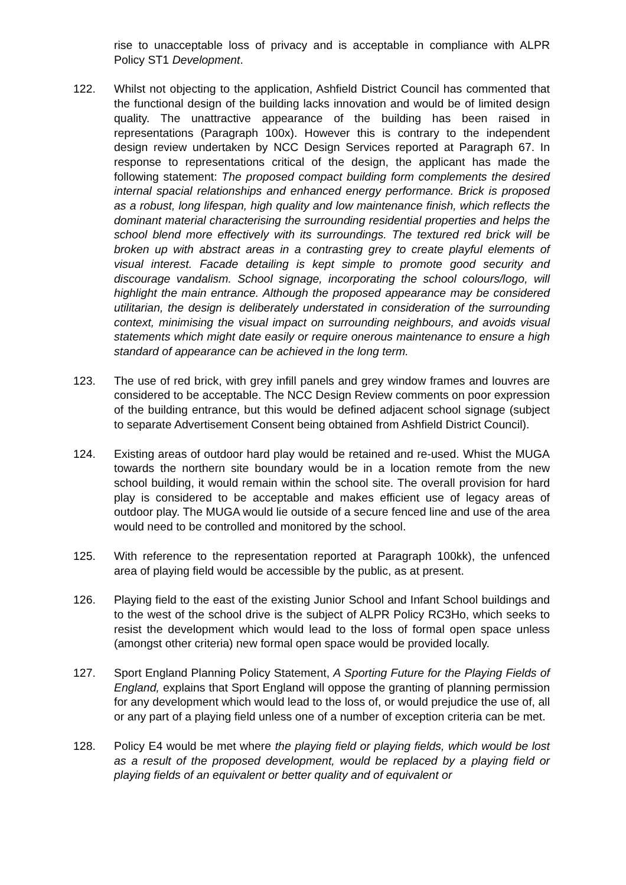rise to unacceptable loss of privacy and is acceptable in compliance with ALPR Policy ST1 Development.
122. Whilst not objecting to the application, Ashfield District Council has commented that the functional design of the building lacks innovation and would be of limited design quality. The unattractive appearance of the building has been raised in representations (Paragraph 100x). However this is contrary to the independent design review undertaken by NCC Design Services reported at Paragraph 67. In response to representations critical of the design, the applicant has made the following statement: The proposed compact building form complements the desired internal spacial relationships and enhanced energy performance. Brick is proposed as a robust, long lifespan, high quality and low maintenance finish, which reflects the dominant material characterising the surrounding residential properties and helps the school blend more effectively with its surroundings. The textured red brick will be broken up with abstract areas in a contrasting grey to create playful elements of visual interest. Facade detailing is kept simple to promote good security and discourage vandalism. School signage, incorporating the school colours/logo, will highlight the main entrance. Although the proposed appearance may be considered utilitarian, the design is deliberately understated in consideration of the surrounding context, minimising the visual impact on surrounding neighbours, and avoids visual statements which might date easily or require onerous maintenance to ensure a high standard of appearance can be achieved in the long term.
123. The use of red brick, with grey infill panels and grey window frames and louvres are considered to be acceptable. The NCC Design Review comments on poor expression of the building entrance, but this would be defined adjacent school signage (subject to separate Advertisement Consent being obtained from Ashfield District Council).
124. Existing areas of outdoor hard play would be retained and re-used. Whist the MUGA towards the northern site boundary would be in a location remote from the new school building, it would remain within the school site. The overall provision for hard play is considered to be acceptable and makes efficient use of legacy areas of outdoor play. The MUGA would lie outside of a secure fenced line and use of the area would need to be controlled and monitored by the school.
125. With reference to the representation reported at Paragraph 100kk), the unfenced area of playing field would be accessible by the public, as at present.
126. Playing field to the east of the existing Junior School and Infant School buildings and to the west of the school drive is the subject of ALPR Policy RC3Ho, which seeks to resist the development which would lead to the loss of formal open space unless (amongst other criteria) new formal open space would be provided locally.
127. Sport England Planning Policy Statement, A Sporting Future for the Playing Fields of England, explains that Sport England will oppose the granting of planning permission for any development which would lead to the loss of, or would prejudice the use of, all or any part of a playing field unless one of a number of exception criteria can be met.
128. Policy E4 would be met where the playing field or playing fields, which would be lost as a result of the proposed development, would be replaced by a playing field or playing fields of an equivalent or better quality and of equivalent or